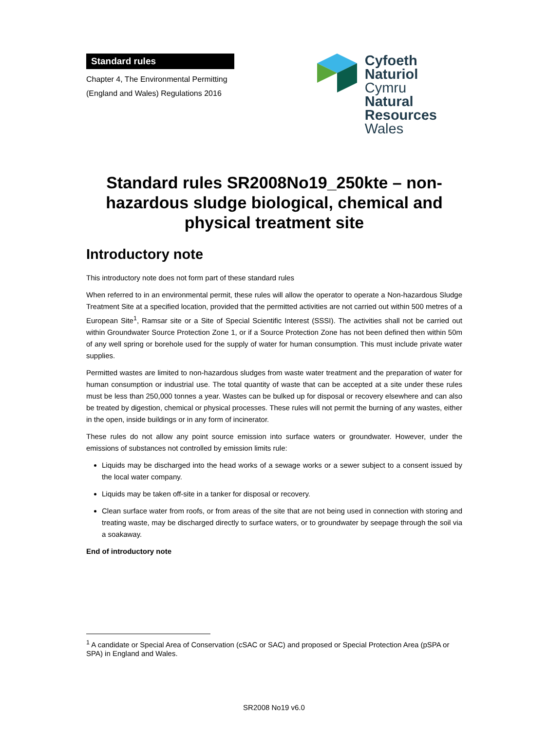Standard rules
Chapter 4, The Environmental Permitting
(England and Wales) Regulations 2016
Cyfoeth
Naturiol
Cymru
Natural
Resources
Wales
Standard rules SR2008No19_250kte – non-hazardous sludge biological, chemical and physical treatment site
Introductory note
This introductory note does not form part of these standard rules
When referred to in an environmental permit, these rules will allow the operator to operate a Non-hazardous Sludge Treatment Site at a specified location, provided that the permitted activities are not carried out within 500 metres of a European Site<sup>1</sup>, Ramsar site or a Site of Special Scientific Interest (SSSI). The activities shall not be carried out within Groundwater Source Protection Zone 1, or if a Source Protection Zone has not been defined then within 50m of any well spring or borehole used for the supply of water for human consumption. This must include private water supplies.
Permitted wastes are limited to non-hazardous sludges from waste water treatment and the preparation of water for human consumption or industrial use. The total quantity of waste that can be accepted at a site under these rules must be less than 250,000 tonnes a year. Wastes can be bulked up for disposal or recovery elsewhere and can also be treated by digestion, chemical or physical processes. These rules will not permit the burning of any wastes, either in the open, inside buildings or in any form of incinerator.
These rules do not allow any point source emission into surface waters or groundwater. However, under the emissions of substances not controlled by emission limits rule:
Liquids may be discharged into the head works of a sewage works or a sewer subject to a consent issued by the local water company.
Liquids may be taken off-site in a tanker for disposal or recovery.
Clean surface water from roofs, or from areas of the site that are not being used in connection with storing and treating waste, may be discharged directly to surface waters, or to groundwater by seepage through the soil via a soakaway.
End of introductory note
<sup>1</sup> A candidate or Special Area of Conservation (cSAC or SAC) and proposed or Special Protection Area (pSPA or SPA) in England and Wales.
SR2008 No19 v6.0